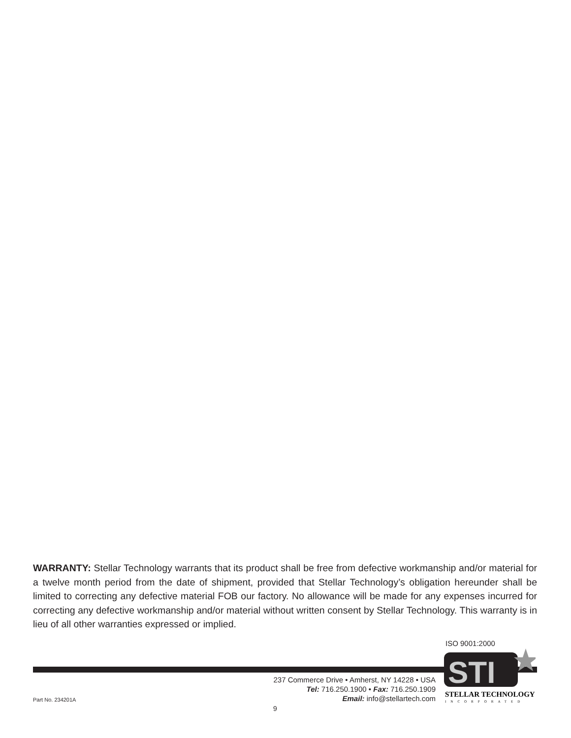WARRANTY: Stellar Technology warrants that its product shall be free from defective workmanship and/or material for a twelve month period from the date of shipment, provided that Stellar Technology’s obligation hereunder shall be limited to correcting any defective material FOB our factory. No allowance will be made for any expenses incurred for correcting any defective workmanship and/or material without written consent by Stellar Technology. This warranty is in lieu of all other warranties expressed or implied.
ISO 9001:2000
STI
STELLAR TECHNOLOGY
INCORPORATED
237 Commerce Drive • Amherst, NY 14228 • USA
Tel: 716.250.1900 • Fax: 716.250.1909
Email: info@stellartech.com
Part No. 234201A
9